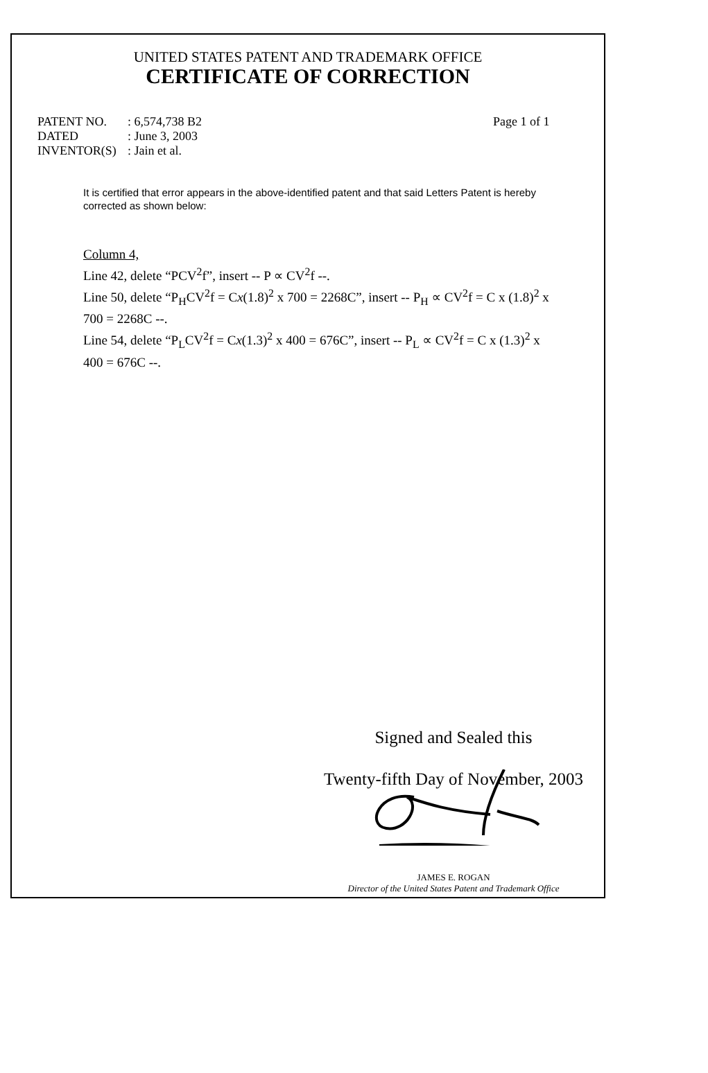UNITED STATES PATENT AND TRADEMARK OFFICE
CERTIFICATE OF CORRECTION
| PATENT NO. | : 6,574,738 B2 |
| DATED | : June 3, 2003 |
| INVENTOR(S) | : Jain et al. |
Page 1 of 1
It is certified that error appears in the above-identified patent and that said Letters Patent is hereby corrected as shown below:
Column 4,
Line 42, delete “PCV<sup>2</sup>f”, insert -- P ∝ CV<sup>2</sup>f --.
Line 50, delete “P<sub>H</sub>CV<sup>2</sup>f = Cx(1.8)<sup>2</sup> x 700 = 2268C”, insert -- P<sub>H</sub> ∝ CV<sup>2</sup>f = C x (1.8)<sup>2</sup> x 700 = 2268C --.
Line 54, delete “P<sub>L</sub>CV<sup>2</sup>f = Cx(1.3)<sup>2</sup> x 400 = 676C”, insert -- P<sub>L</sub> ∝ CV<sup>2</sup>f = C x (1.3)<sup>2</sup> x 400 = 676C --.
Signed and Sealed this
Twenty-fifth Day of November, 2003
JAMES E. ROGAN
Director of the United States Patent and Trademark Office